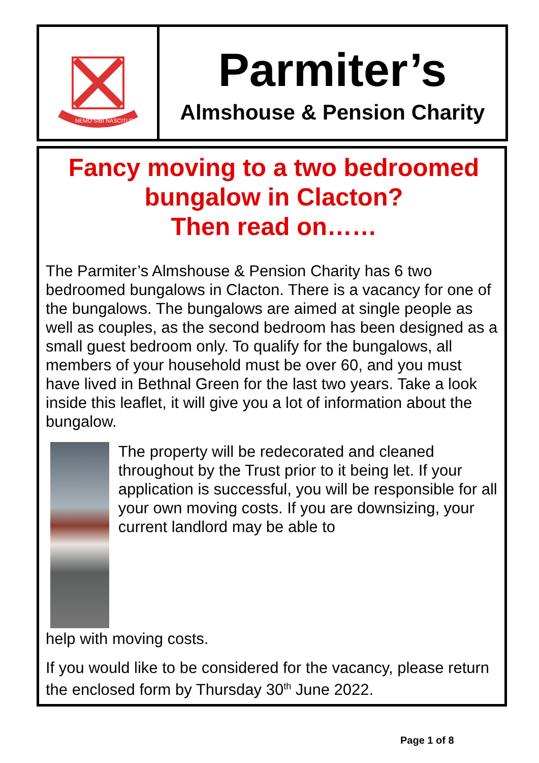NEMO SIBI NASCITUR
Parmiter’s
Almshouse & Pension Charity
Fancy moving to a two bedroomed
bungalow in Clacton?
Then read on……
The Parmiter’s Almshouse & Pension Charity has 6 two bedroomed bungalows in Clacton. There is a vacancy for one of the bungalows. The bungalows are aimed at single people as well as couples, as the second bedroom has been designed as a small guest bedroom only. To qualify for the bungalows, all members of your household must be over 60, and you must have lived in Bethnal Green for the last two years. Take a look inside this leaflet, it will give you a lot of information about the bungalow.
The property will be redecorated and cleaned throughout by the Trust prior to it being let. If your application is successful, you will be responsible for all your own moving costs. If you are downsizing, your current landlord may be able to
help with moving costs.
If you would like to be considered for the vacancy, please return the enclosed form by Thursday 30<sup>th</sup> June 2022.
Page 1 of 8